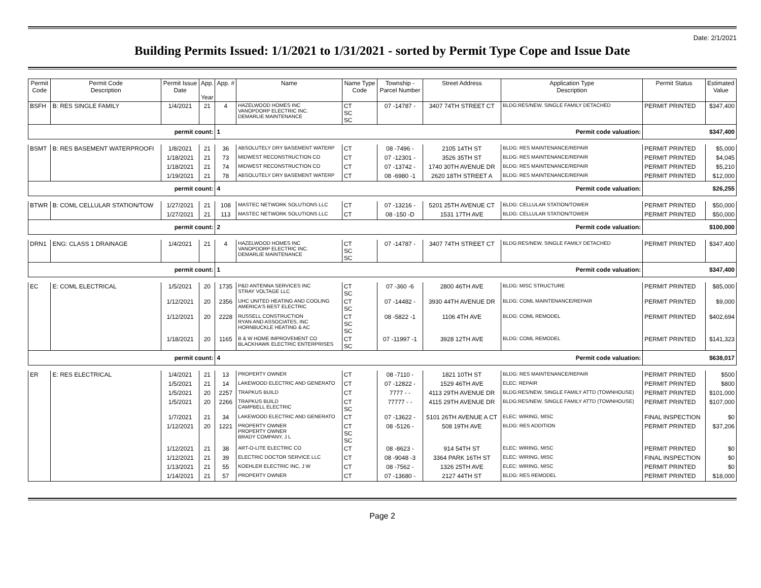Date: 2/1/2021
Building Permits Issued: 1/1/2021 to 1/31/2021 - sorted by Permit Type Cope and Issue Date
| Permit Code | Permit Code Description | Permit Issue Date | App. Year | App. # | Name | Name Type Code | Township - Parcel Number | Street Address | Application Type Description | Permit Status | Estimated Value |
| --- | --- | --- | --- | --- | --- | --- | --- | --- | --- | --- | --- |
| BSFH | B: RES SINGLE FAMILY | 1/4/2021 | 21 | 4 | HAZELWOOD HOMES INC VANOPDORP ELECTRIC INC. DEMARLIE MAINTENANCE | CT SC SC | 07 -14787 - | 3407 74TH STREET CT | BLDG:RES/NEW, SINGLE FAMILY DETACHED | PERMIT PRINTED | $347,400 |
| permit count: | | | | 1 Permit code valuation: | | | | | | $347,400 | |
| BSMT | B: RES BASEMENT WATERPROOFI | 1/8/2021 | 21 | 36 | ABSOLUTELY DRY BASEMENT WATERP | CT | 08 -7496 - | 2105 14TH ST | BLDG: RES MAINTENANCE/REPAIR | PERMIT PRINTED | $5,000 |
| | | 1/18/2021 | 21 | 73 | MIDWEST RECONSTRUCTION CO | CT | 07 -12301 - | 3526 35TH ST | BLDG: RES MAINTENANCE/REPAIR | PERMIT PRINTED | $4,045 |
| | | 1/18/2021 | 21 | 74 | MIDWEST RECONSTRUCTION CO | CT | 07 -13742 - | 1740 30TH AVENUE DR | BLDG: RES MAINTENANCE/REPAIR | PERMIT PRINTED | $5,210 |
| | | 1/19/2021 | 21 | 78 | ABSOLUTELY DRY BASEMENT WATERP | CT | 08 -6980 -1 | 2620 18TH STREET A | BLDG: RES MAINTENANCE/REPAIR | PERMIT PRINTED | $12,000 |
| permit count: | | | | 4 Permit code valuation: | | | | | | $26,255 | |
| BTWR | B: COML CELLULAR STATION/TOW | 1/27/2021 | 21 | 108 | MASTEC NETWORK SOLUTIONS LLC | CT | 07 -13216 - | 5201 25TH AVENUE CT | BLDG: CELLULAR STATION/TOWER | PERMIT PRINTED | $50,000 |
| | | 1/27/2021 | 21 | 113 | MASTEC NETWORK SOLUTIONS LLC | CT | 08 -150 -D | 1531 17TH AVE | BLDG: CELLULAR STATION/TOWER | PERMIT PRINTED | $50,000 |
| permit count: | | | | 2 Permit code valuation: | | | | | | $100,000 | |
| DRN1 | ENG: CLASS 1 DRAINAGE | 1/4/2021 | 21 | 4 | HAZELWOOD HOMES INC VANOPDORP ELECTRIC INC. DEMARLIE MAINTENANCE | CT SC SC | 07 -14787 - | 3407 74TH STREET CT | BLDG:RES/NEW, SINGLE FAMILY DETACHED | PERMIT PRINTED | $347,400 |
| permit count: | | | | 1 Permit code valuation: | | | | | | $347,400 | |
| EC | E: COML ELECTRICAL | 1/5/2021 | 20 | 1735 | P&D ANTENNA SERVICES INC STRAY VOLTAGE LLC | CT SC | 07 -360 -6 | 2800 46TH AVE | BLDG: MISC STRUCTURE | PERMIT PRINTED | $85,000 |
| | | 1/12/2021 | 20 | 2356 | UHC UNITED HEATING AND COOLING AMERICA'S BEST ELECTRIC | CT SC | 07 -14482 - | 3930 44TH AVENUE DR | BLDG: COML MAINTENANCE/REPAIR | PERMIT PRINTED | $9,000 |
| | | 1/12/2021 | 20 | 2228 | RUSSELL CONSTRUCTION RYAN AND ASSOCIATES, INC HORNBUCKLE HEATING & AC | CT SC SC | 08 -5822 -1 | 1106 4TH AVE | BLDG: COML REMODEL | PERMIT PRINTED | $402,694 |
| | | 1/18/2021 | 20 | 1165 | B & W HOME IMPROVEMENT CO BLACKHAWK ELECTRIC ENTERPRISES | CT SC | 07 -11997 -1 | 3928 12TH AVE | BLDG: COML REMODEL | PERMIT PRINTED | $141,323 |
| permit count: | | | | 4 Permit code valuation: | | | | | | $638,017 | |
| ER | E: RES ELECTRICAL | 1/4/2021 | 21 | 13 | PROPERTY OWNER | CT | 08 -7110 - | 1821 10TH ST | BLDG: RES MAINTENANCE/REPAIR | PERMIT PRINTED | $500 |
| | | 1/5/2021 | 21 | 14 | LAKEWOOD ELECTRIC AND GENERATO | CT | 07 -12822 - | 1529 46TH AVE | ELEC: REPAIR | PERMIT PRINTED | $800 |
| | | 1/5/2021 | 20 | 2257 | TRAPKUS BUILD | CT | 7777 - - | 4113 29TH AVENUE DR | BLDG:RES/NEW, SINGLE FAMILY ATTD (TOWNHOUSE) | PERMIT PRINTED | $101,000 |
| | | 1/5/2021 | 20 | 2266 | TRAPKUS BUILD CAMPBELL ELECTRIC | CT SC | 77777 - - | 4115 29TH AVENUE DR | BLDG:RES/NEW, SINGLE FAMILY ATTD (TOWNHOUSE) | PERMIT PRINTED | $107,000 |
| | | 1/7/2021 | 21 | 34 | LAKEWOOD ELECTRIC AND GENERATO | CT | 07 -13622 - | 5101 26TH AVENUE A CT | ELEC: WIRING, MISC | FINAL INSPECTION | $0 |
| | | 1/12/2021 | 20 | 1221 | PROPERTY OWNER PROPERTY OWNER BRADY COMPANY, J L | CT SC SC | 08 -5126 - | 508 19TH AVE | BLDG: RES ADDITION | PERMIT PRINTED | $37,206 |
| | | 1/12/2021 | 21 | 38 | ART-O-LITE ELECTRIC CO | CT | 08 -8623 - | 914 54TH ST | ELEC: WIRING, MISC | PERMIT PRINTED | $0 |
| | | 1/12/2021 | 21 | 39 | ELECTRIC DOCTOR SERVICE LLC | CT | 08 -9048 -3 | 3364 PARK 16TH ST | ELEC: WIRING, MISC | FINAL INSPECTION | $0 |
| | | 1/13/2021 | 21 | 55 | KOEHLER ELECTRIC INC, J W | CT | 08 -7562 - | 1326 25TH AVE | ELEC: WIRING, MISC | PERMIT PRINTED | $0 |
| | | 1/14/2021 | 21 | 57 | PROPERTY OWNER | CT | 07 -13680 - | 2127 44TH ST | BLDG: RES REMODEL | PERMIT PRINTED | $18,000 |
Page 2